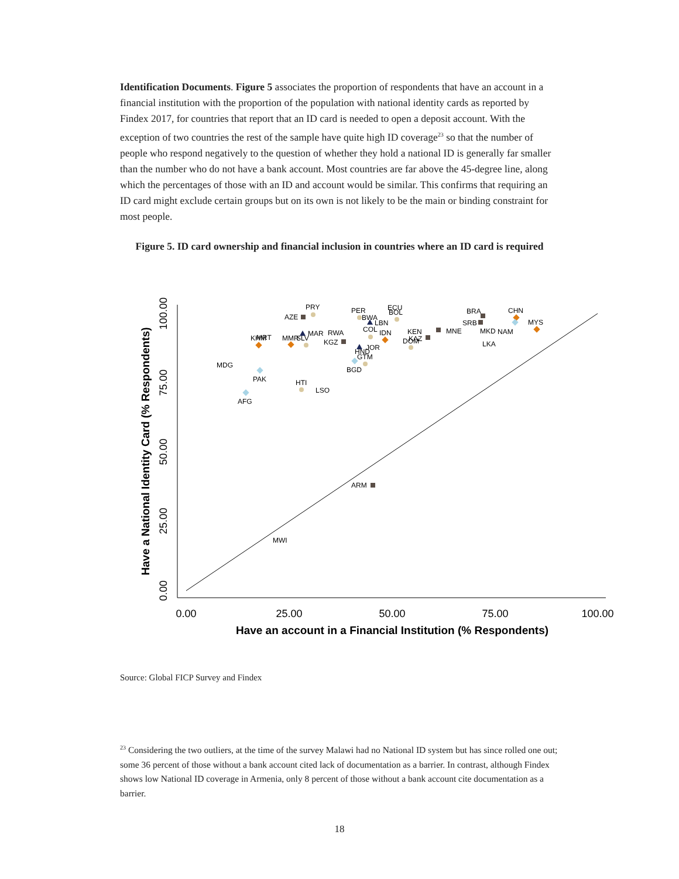Identification Documents. Figure 5 associates the proportion of respondents that have an account in a financial institution with the proportion of the population with national identity cards as reported by Findex 2017, for countries that report that an ID card is needed to open a deposit account. With the exception of two countries the rest of the sample have quite high ID coverage<sup>23</sup> so that the number of people who respond negatively to the question of whether they hold a national ID is generally far smaller than the number who do not have a bank account. Most countries are far above the 45-degree line, along which the percentages of those with an ID and account would be similar. This confirms that requiring an ID card might exclude certain groups but on its own is not likely to be the main or binding constraint for most people.
Figure 5. ID card ownership and financial inclusion in countries where an ID card is required
0.00
25.00
50.00
75.00
100.00
0.00
25.00
50.00
75.00
100.00
Have an account in a Financial Institution (% Respondents)
Have a National Identity Card (% Respondents)
PRY
AZE
PER
BWA
ECU
BOL
LBN
COL
IDN
CHN
MYS
BRA
SRB
MNE
MKD
NAM
LKA
KHM
MRT
MMR
SLV
MAR
RWA
KGZ
KEN
KAZ
DOM
JOR
HND
GTM
BGD
MDG
PAK
AFG
HTI
LSO
ARM
MWI
Source: Global FICP Survey and Findex
<sup>23</sup> Considering the two outliers, at the time of the survey Malawi had no National ID system but has since rolled one out; some 36 percent of those without a bank account cited lack of documentation as a barrier. In contrast, although Findex shows low National ID coverage in Armenia, only 8 percent of those without a bank account cite documentation as a barrier.
18